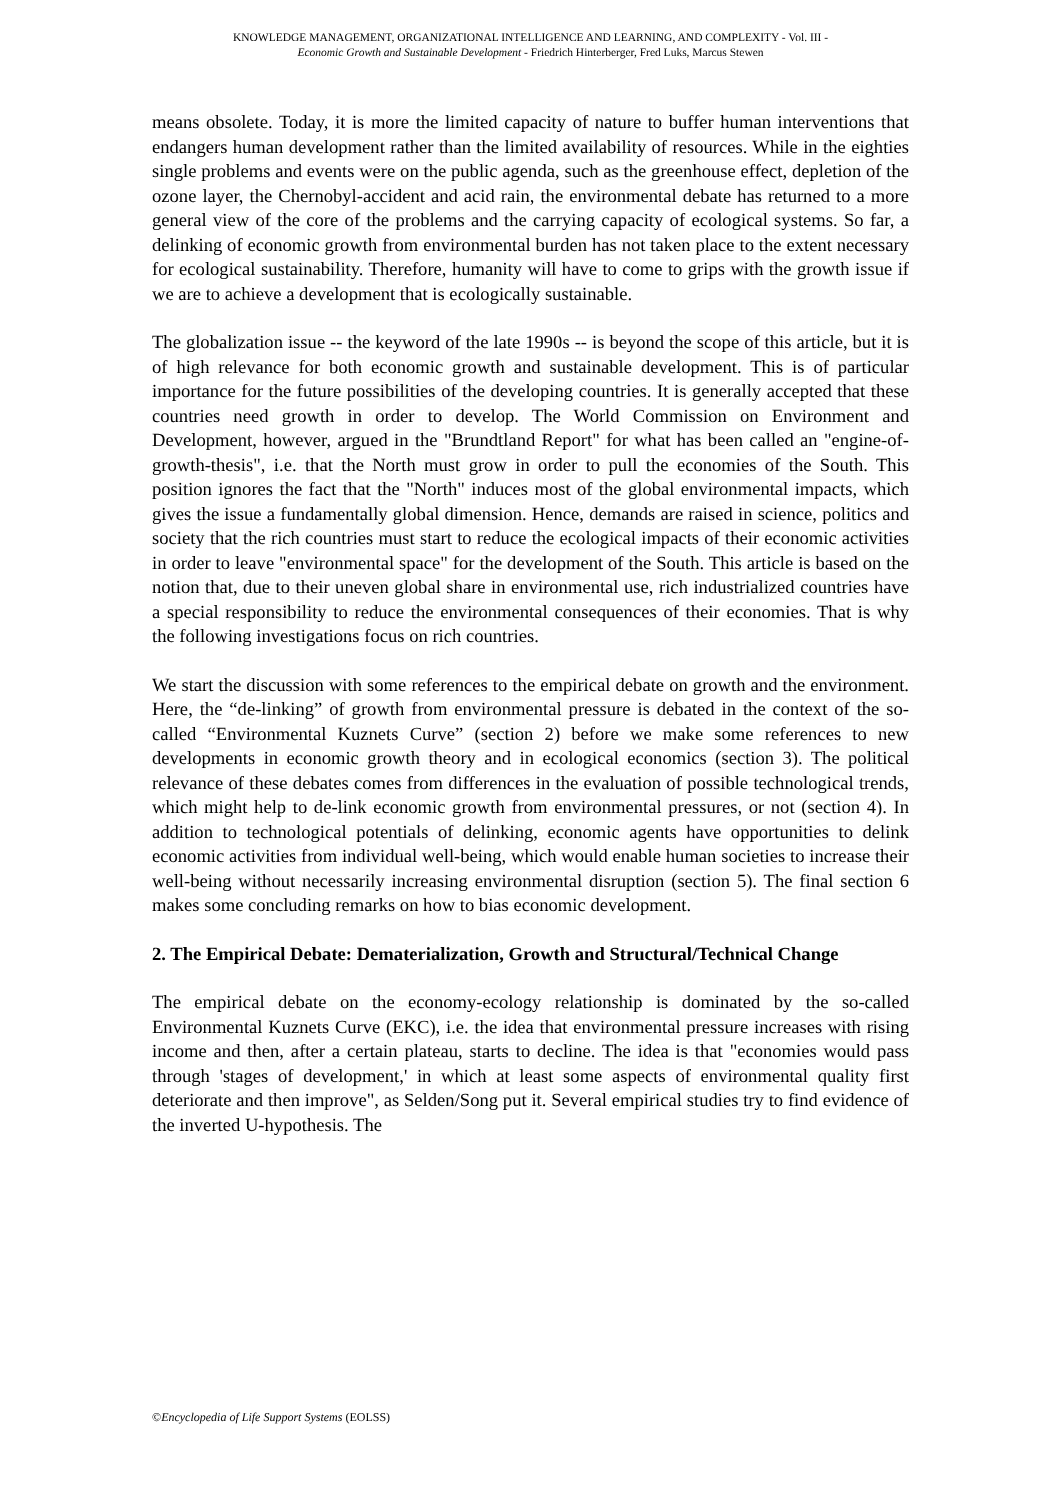KNOWLEDGE MANAGEMENT, ORGANIZATIONAL INTELLIGENCE AND LEARNING, AND COMPLEXITY - Vol. III -
Economic Growth and Sustainable Development - Friedrich Hinterberger, Fred Luks, Marcus Stewen
means obsolete. Today, it is more the limited capacity of nature to buffer human interventions that endangers human development rather than the limited availability of resources. While in the eighties single problems and events were on the public agenda, such as the greenhouse effect, depletion of the ozone layer, the Chernobyl-accident and acid rain, the environmental debate has returned to a more general view of the core of the problems and the carrying capacity of ecological systems. So far, a delinking of economic growth from environmental burden has not taken place to the extent necessary for ecological sustainability. Therefore, humanity will have to come to grips with the growth issue if we are to achieve a development that is ecologically sustainable.
The globalization issue -- the keyword of the late 1990s -- is beyond the scope of this article, but it is of high relevance for both economic growth and sustainable development. This is of particular importance for the future possibilities of the developing countries. It is generally accepted that these countries need growth in order to develop. The World Commission on Environment and Development, however, argued in the "Brundtland Report" for what has been called an "engine-of-growth-thesis", i.e. that the North must grow in order to pull the economies of the South. This position ignores the fact that the "North" induces most of the global environmental impacts, which gives the issue a fundamentally global dimension. Hence, demands are raised in science, politics and society that the rich countries must start to reduce the ecological impacts of their economic activities in order to leave "environmental space" for the development of the South. This article is based on the notion that, due to their uneven global share in environmental use, rich industrialized countries have a special responsibility to reduce the environmental consequences of their economies. That is why the following investigations focus on rich countries.
We start the discussion with some references to the empirical debate on growth and the environment. Here, the “de-linking” of growth from environmental pressure is debated in the context of the so-called “Environmental Kuznets Curve” (section 2) before we make some references to new developments in economic growth theory and in ecological economics (section 3). The political relevance of these debates comes from differences in the evaluation of possible technological trends, which might help to de-link economic growth from environmental pressures, or not (section 4). In addition to technological potentials of delinking, economic agents have opportunities to delink economic activities from individual well-being, which would enable human societies to increase their well-being without necessarily increasing environmental disruption (section 5). The final section 6 makes some concluding remarks on how to bias economic development.
2. The Empirical Debate: Dematerialization, Growth and Structural/Technical Change
The empirical debate on the economy-ecology relationship is dominated by the so-called Environmental Kuznets Curve (EKC), i.e. the idea that environmental pressure increases with rising income and then, after a certain plateau, starts to decline. The idea is that "economies would pass through 'stages of development,' in which at least some aspects of environmental quality first deteriorate and then improve", as Selden/Song put it. Several empirical studies try to find evidence of the inverted U-hypothesis. The
©Encyclopedia of Life Support Systems (EOLSS)